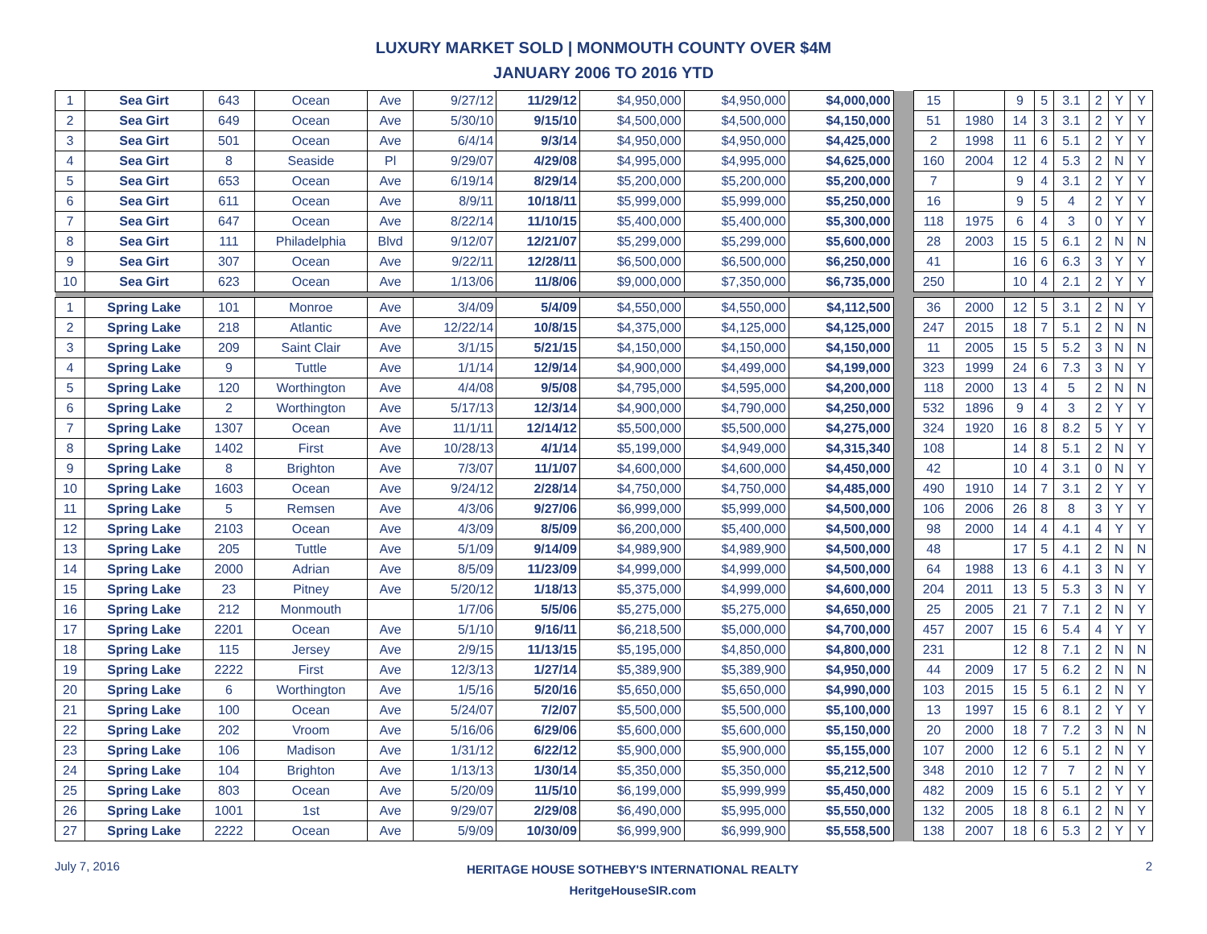LUXURY MARKET SOLD | MONMOUTH COUNTY OVER $4M
JANUARY 2006 TO 2016 YTD
| 1 | Sea Girt | 643 | Ocean | Ave | 9/27/12 | 11/29/12 | $4,950,000 | $4,950,000 | $4,000,000 | | 15 | | 9 | 5 | 3.1 | 2 | Y | Y |
| 2 | Sea Girt | 649 | Ocean | Ave | 5/30/10 | 9/15/10 | $4,500,000 | $4,500,000 | $4,150,000 | | 51 | 1980 | 14 | 3 | 3.1 | 2 | Y | Y |
| 3 | Sea Girt | 501 | Ocean | Ave | 6/4/14 | 9/3/14 | $4,950,000 | $4,950,000 | $4,425,000 | | 2 | 1998 | 11 | 6 | 5.1 | 2 | Y | Y |
| 4 | Sea Girt | 8 | Seaside | Pl | 9/29/07 | 4/29/08 | $4,995,000 | $4,995,000 | $4,625,000 | | 160 | 2004 | 12 | 4 | 5.3 | 2 | N | Y |
| 5 | Sea Girt | 653 | Ocean | Ave | 6/19/14 | 8/29/14 | $5,200,000 | $5,200,000 | $5,200,000 | | 7 | | 9 | 4 | 3.1 | 2 | Y | Y |
| 6 | Sea Girt | 611 | Ocean | Ave | 8/9/11 | 10/18/11 | $5,999,000 | $5,999,000 | $5,250,000 | | 16 | | 9 | 5 | 4 | 2 | Y | Y |
| 7 | Sea Girt | 647 | Ocean | Ave | 8/22/14 | 11/10/15 | $5,400,000 | $5,400,000 | $5,300,000 | | 118 | 1975 | 6 | 4 | 3 | 0 | Y | Y |
| 8 | Sea Girt | 111 | Philadelphia | Blvd | 9/12/07 | 12/21/07 | $5,299,000 | $5,299,000 | $5,600,000 | | 28 | 2003 | 15 | 5 | 6.1 | 2 | N | N |
| 9 | Sea Girt | 307 | Ocean | Ave | 9/22/11 | 12/28/11 | $6,500,000 | $6,500,000 | $6,250,000 | | 41 | | 16 | 6 | 6.3 | 3 | Y | Y |
| 10 | Sea Girt | 623 | Ocean | Ave | 1/13/06 | 11/8/06 | $9,000,000 | $7,350,000 | $6,735,000 | | 250 | | 10 | 4 | 2.1 | 2 | Y | Y |
| 1 | Spring Lake | 101 | Monroe | Ave | 3/4/09 | 5/4/09 | $4,550,000 | $4,550,000 | $4,112,500 | | 36 | 2000 | 12 | 5 | 3.1 | 2 | N | Y |
| 2 | Spring Lake | 218 | Atlantic | Ave | 12/22/14 | 10/8/15 | $4,375,000 | $4,125,000 | $4,125,000 | | 247 | 2015 | 18 | 7 | 5.1 | 2 | N | N |
| 3 | Spring Lake | 209 | Saint Clair | Ave | 3/1/15 | 5/21/15 | $4,150,000 | $4,150,000 | $4,150,000 | | 11 | 2005 | 15 | 5 | 5.2 | 3 | N | N |
| 4 | Spring Lake | 9 | Tuttle | Ave | 1/1/14 | 12/9/14 | $4,900,000 | $4,499,000 | $4,199,000 | | 323 | 1999 | 24 | 6 | 7.3 | 3 | N | Y |
| 5 | Spring Lake | 120 | Worthington | Ave | 4/4/08 | 9/5/08 | $4,795,000 | $4,595,000 | $4,200,000 | | 118 | 2000 | 13 | 4 | 5 | 2 | N | N |
| 6 | Spring Lake | 2 | Worthington | Ave | 5/17/13 | 12/3/14 | $4,900,000 | $4,790,000 | $4,250,000 | | 532 | 1896 | 9 | 4 | 3 | 2 | Y | Y |
| 7 | Spring Lake | 1307 | Ocean | Ave | 11/1/11 | 12/14/12 | $5,500,000 | $5,500,000 | $4,275,000 | | 324 | 1920 | 16 | 8 | 8.2 | 5 | Y | Y |
| 8 | Spring Lake | 1402 | First | Ave | 10/28/13 | 4/1/14 | $5,199,000 | $4,949,000 | $4,315,340 | | 108 | | 14 | 8 | 5.1 | 2 | N | Y |
| 9 | Spring Lake | 8 | Brighton | Ave | 7/3/07 | 11/1/07 | $4,600,000 | $4,600,000 | $4,450,000 | | 42 | | 10 | 4 | 3.1 | 0 | N | Y |
| 10 | Spring Lake | 1603 | Ocean | Ave | 9/24/12 | 2/28/14 | $4,750,000 | $4,750,000 | $4,485,000 | | 490 | 1910 | 14 | 7 | 3.1 | 2 | Y | Y |
| 11 | Spring Lake | 5 | Remsen | Ave | 4/3/06 | 9/27/06 | $6,999,000 | $5,999,000 | $4,500,000 | | 106 | 2006 | 26 | 8 | 8 | 3 | Y | Y |
| 12 | Spring Lake | 2103 | Ocean | Ave | 4/3/09 | 8/5/09 | $6,200,000 | $5,400,000 | $4,500,000 | | 98 | 2000 | 14 | 4 | 4.1 | 4 | Y | Y |
| 13 | Spring Lake | 205 | Tuttle | Ave | 5/1/09 | 9/14/09 | $4,989,900 | $4,989,900 | $4,500,000 | | 48 | | 17 | 5 | 4.1 | 2 | N | N |
| 14 | Spring Lake | 2000 | Adrian | Ave | 8/5/09 | 11/23/09 | $4,999,000 | $4,999,000 | $4,500,000 | | 64 | 1988 | 13 | 6 | 4.1 | 3 | N | Y |
| 15 | Spring Lake | 23 | Pitney | Ave | 5/20/12 | 1/18/13 | $5,375,000 | $4,999,000 | $4,600,000 | | 204 | 2011 | 13 | 5 | 5.3 | 3 | N | Y |
| 16 | Spring Lake | 212 | Monmouth | | 1/7/06 | 5/5/06 | $5,275,000 | $5,275,000 | $4,650,000 | | 25 | 2005 | 21 | 7 | 7.1 | 2 | N | Y |
| 17 | Spring Lake | 2201 | Ocean | Ave | 5/1/10 | 9/16/11 | $6,218,500 | $5,000,000 | $4,700,000 | | 457 | 2007 | 15 | 6 | 5.4 | 4 | Y | Y |
| 18 | Spring Lake | 115 | Jersey | Ave | 2/9/15 | 11/13/15 | $5,195,000 | $4,850,000 | $4,800,000 | | 231 | | 12 | 8 | 7.1 | 2 | N | N |
| 19 | Spring Lake | 2222 | First | Ave | 12/3/13 | 1/27/14 | $5,389,900 | $5,389,900 | $4,950,000 | | 44 | 2009 | 17 | 5 | 6.2 | 2 | N | N |
| 20 | Spring Lake | 6 | Worthington | Ave | 1/5/16 | 5/20/16 | $5,650,000 | $5,650,000 | $4,990,000 | | 103 | 2015 | 15 | 5 | 6.1 | 2 | N | Y |
| 21 | Spring Lake | 100 | Ocean | Ave | 5/24/07 | 7/2/07 | $5,500,000 | $5,500,000 | $5,100,000 | | 13 | 1997 | 15 | 6 | 8.1 | 2 | Y | Y |
| 22 | Spring Lake | 202 | Vroom | Ave | 5/16/06 | 6/29/06 | $5,600,000 | $5,600,000 | $5,150,000 | | 20 | 2000 | 18 | 7 | 7.2 | 3 | N | N |
| 23 | Spring Lake | 106 | Madison | Ave | 1/31/12 | 6/22/12 | $5,900,000 | $5,900,000 | $5,155,000 | | 107 | 2000 | 12 | 6 | 5.1 | 2 | N | Y |
| 24 | Spring Lake | 104 | Brighton | Ave | 1/13/13 | 1/30/14 | $5,350,000 | $5,350,000 | $5,212,500 | | 348 | 2010 | 12 | 7 | 7 | 2 | N | Y |
| 25 | Spring Lake | 803 | Ocean | Ave | 5/20/09 | 11/5/10 | $6,199,000 | $5,999,999 | $5,450,000 | | 482 | 2009 | 15 | 6 | 5.1 | 2 | Y | Y |
| 26 | Spring Lake | 1001 | 1st | Ave | 9/29/07 | 2/29/08 | $6,490,000 | $5,995,000 | $5,550,000 | | 132 | 2005 | 18 | 8 | 6.1 | 2 | N | Y |
| 27 | Spring Lake | 2222 | Ocean | Ave | 5/9/09 | 10/30/09 | $6,999,900 | $6,999,900 | $5,558,500 | | 138 | 2007 | 18 | 6 | 5.3 | 2 | Y | Y |
July 7, 2016
HERITAGE HOUSE SOTHEBY'S INTERNATIONAL REALTY
HeritgeHouseSIR.com
2